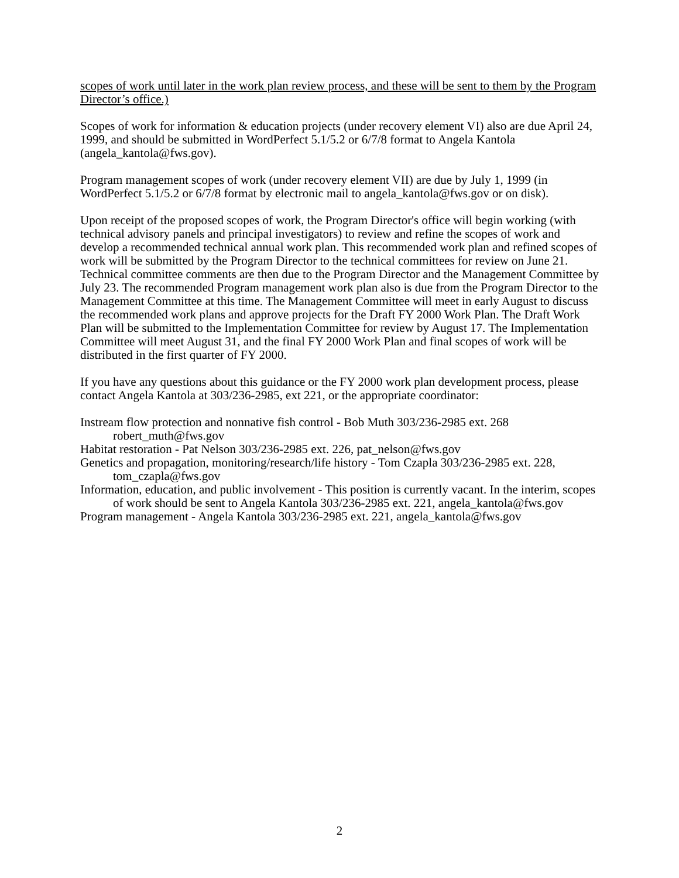scopes of work until later in the work plan review process, and these will be sent to them by the Program Director’s office.)
Scopes of work for information & education projects (under recovery element VI) also are due April 24, 1999, and should be submitted in WordPerfect 5.1/5.2 or 6/7/8 format to Angela Kantola (angela_kantola@fws.gov).
Program management scopes of work (under recovery element VII) are due by July 1, 1999 (in WordPerfect 5.1/5.2 or 6/7/8 format by electronic mail to angela_kantola@fws.gov or on disk).
Upon receipt of the proposed scopes of work, the Program Director's office will begin working (with technical advisory panels and principal investigators) to review and refine the scopes of work and develop a recommended technical annual work plan. This recommended work plan and refined scopes of work will be submitted by the Program Director to the technical committees for review on June 21. Technical committee comments are then due to the Program Director and the Management Committee by July 23. The recommended Program management work plan also is due from the Program Director to the Management Committee at this time. The Management Committee will meet in early August to discuss the recommended work plans and approve projects for the Draft FY 2000 Work Plan. The Draft Work Plan will be submitted to the Implementation Committee for review by August 17. The Implementation Committee will meet August 31, and the final FY 2000 Work Plan and final scopes of work will be distributed in the first quarter of FY 2000.
If you have any questions about this guidance or the FY 2000 work plan development process, please contact Angela Kantola at 303/236-2985, ext 221, or the appropriate coordinator:
Instream flow protection and nonnative fish control - Bob Muth 303/236-2985 ext. 268 robert_muth@fws.gov
Habitat restoration - Pat Nelson 303/236-2985 ext. 226, pat_nelson@fws.gov
Genetics and propagation, monitoring/research/life history - Tom Czapla 303/236-2985 ext. 228, tom_czapla@fws.gov
Information, education, and public involvement - This position is currently vacant. In the interim, scopes of work should be sent to Angela Kantola 303/236-2985 ext. 221, angela_kantola@fws.gov
Program management - Angela Kantola 303/236-2985 ext. 221, angela_kantola@fws.gov
2